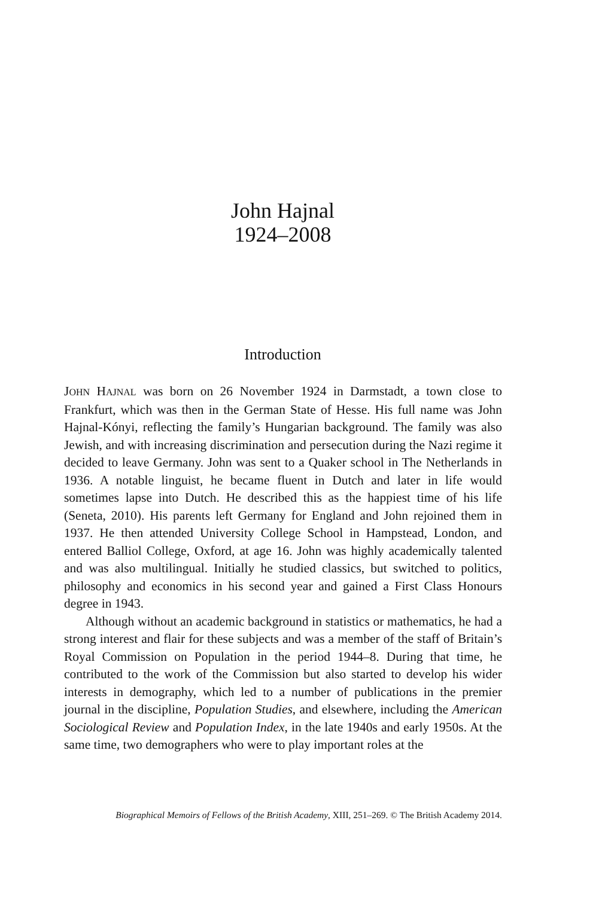John Hajnal
1924–2008
Introduction
JOHN HAJNAL was born on 26 November 1924 in Darmstadt, a town close to Frankfurt, which was then in the German State of Hesse. His full name was John Hajnal-Kónyi, reflecting the family’s Hungarian background. The family was also Jewish, and with increasing discrimination and persecution during the Nazi regime it decided to leave Germany. John was sent to a Quaker school in The Netherlands in 1936. A notable linguist, he became fluent in Dutch and later in life would sometimes lapse into Dutch. He described this as the happiest time of his life (Seneta, 2010). His parents left Germany for England and John rejoined them in 1937. He then attended University College School in Hampstead, London, and entered Balliol College, Oxford, at age 16. John was highly academically talented and was also multilingual. Initially he studied classics, but switched to politics, philosophy and economics in his second year and gained a First Class Honours degree in 1943.
Although without an academic background in statistics or mathematics, he had a strong interest and flair for these subjects and was a member of the staff of Britain’s Royal Commission on Population in the period 1944–8. During that time, he contributed to the work of the Commission but also started to develop his wider interests in demography, which led to a number of publications in the premier journal in the discipline, Population Studies, and elsewhere, including the American Sociological Review and Population Index, in the late 1940s and early 1950s. At the same time, two demographers who were to play important roles at the
Biographical Memoirs of Fellows of the British Academy, XIII, 251–269. © The British Academy 2014.